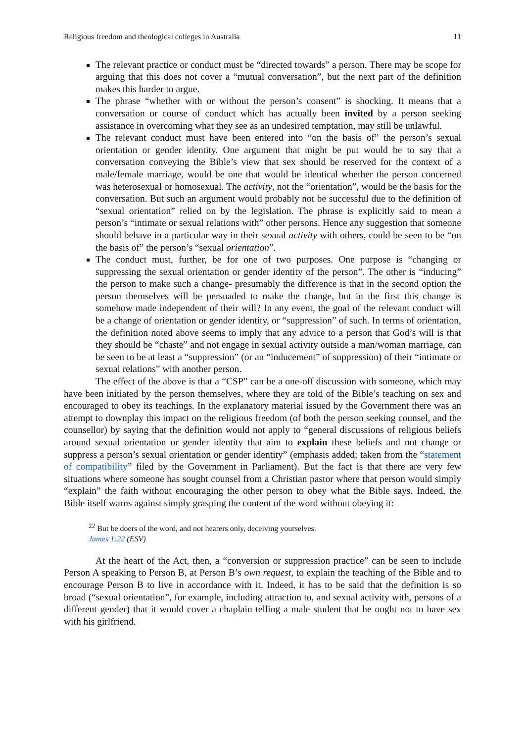Religious freedom and theological colleges in Australia 11
The relevant practice or conduct must be “directed towards” a person. There may be scope for arguing that this does not cover a “mutual conversation”, but the next part of the definition makes this harder to argue.
The phrase “whether with or without the person’s consent” is shocking. It means that a conversation or course of conduct which has actually been invited by a person seeking assistance in overcoming what they see as an undesired temptation, may still be unlawful.
The relevant conduct must have been entered into “on the basis of” the person’s sexual orientation or gender identity. One argument that might be put would be to say that a conversation conveying the Bible’s view that sex should be reserved for the context of a male/female marriage, would be one that would be identical whether the person concerned was heterosexual or homosexual. The activity, not the “orientation”, would be the basis for the conversation. But such an argument would probably not be successful due to the definition of “sexual orientation” relied on by the legislation. The phrase is explicitly said to mean a person’s “intimate or sexual relations with” other persons. Hence any suggestion that someone should behave in a particular way in their sexual activity with others, could be seen to be “on the basis of” the person’s “sexual orientation”.
The conduct must, further, be for one of two purposes. One purpose is “changing or suppressing the sexual orientation or gender identity of the person”. The other is “inducing” the person to make such a change- presumably the difference is that in the second option the person themselves will be persuaded to make the change, but in the first this change is somehow made independent of their will? In any event, the goal of the relevant conduct will be a change of orientation or gender identity, or “suppression” of such. In terms of orientation, the definition noted above seems to imply that any advice to a person that God’s will is that they should be “chaste” and not engage in sexual activity outside a man/woman marriage, can be seen to be at least a “suppression” (or an “inducement” of suppression) of their “intimate or sexual relations” with another person.
The effect of the above is that a “CSP” can be a one-off discussion with someone, which may have been initiated by the person themselves, where they are told of the Bible’s teaching on sex and encouraged to obey its teachings. In the explanatory material issued by the Government there was an attempt to downplay this impact on the religious freedom (of both the person seeking counsel, and the counsellor) by saying that the definition would not apply to “general discussions of religious beliefs around sexual orientation or gender identity that aim to explain these beliefs and not change or suppress a person’s sexual orientation or gender identity” (emphasis added; taken from the “statement of compatibility” filed by the Government in Parliament). But the fact is that there are very few situations where someone has sought counsel from a Christian pastor where that person would simply “explain” the faith without encouraging the other person to obey what the Bible says. Indeed, the Bible itself warns against simply grasping the content of the word without obeying it:
<sup>22</sup> But be doers of the word, and not hearers only, deceiving yourselves.
James 1:22 (ESV)
At the heart of the Act, then, a “conversion or suppression practice” can be seen to include Person A speaking to Person B, at Person B’s own request, to explain the teaching of the Bible and to encourage Person B to live in accordance with it. Indeed, it has to be said that the definition is so broad (“sexual orientation”, for example, including attraction to, and sexual activity with, persons of a different gender) that it would cover a chaplain telling a male student that he ought not to have sex with his girlfriend.